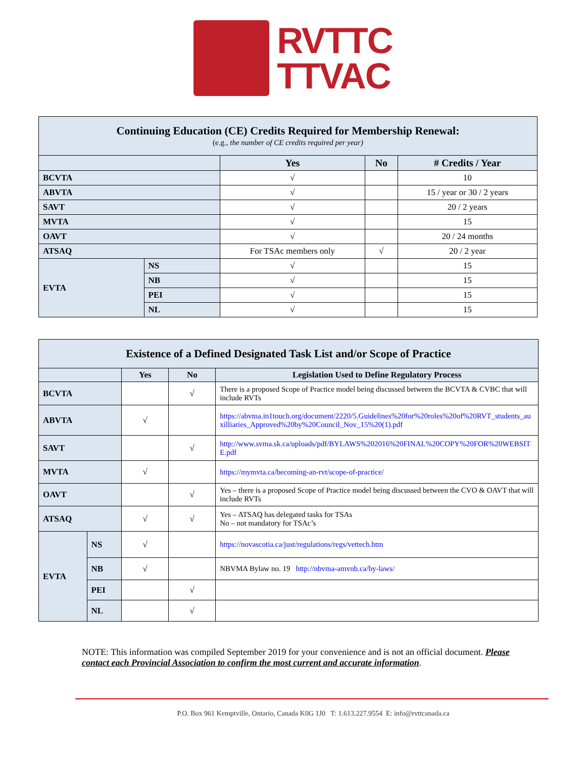RVTTC
TTVAC
| Continuing Education (CE) Credits Required for Membership Renewal: (e.g., the number of CE credits required per year) | | | | |
| | | Yes | No | # Credits / Year |
| BCVTA | | √ | | 10 |
| ABVTA | | √ | | 15 / year or 30 / 2 years |
| SAVT | | √ | | 20 / 2 years |
| MVTA | | √ | | 15 |
| OAVT | | √ | | 20 / 24 months |
| ATSAQ | | For TSAc members only | √ | 20 / 2 year |
| EVTA | NS | √ | | 15 |
| | NB | √ | | 15 |
| | PEI | √ | | 15 |
| | NL | √ | | 15 |
| Existence of a Defined Designated Task List and/or Scope of Practice | | | | |
| | | Yes | No | Legislation Used to Define Regulatory Process |
| BCVTA | | | √ | There is a proposed Scope of Practice model being discussed between the BCVTA & CVBC that will include RVTs |
| ABVTA | | √ | | https://abvma.in1touch.org/document/2220/5.Guidelines%20for%20roles%20of%20RVT_students_auxilliaries_Approved%20by%20Council_Nov_15%20(1).pdf |
| SAVT | | | √ | http://www.svma.sk.ca/uploads/pdf/BYLAWS%202016%20FINAL%20COPY%20FOR%20WEBSITE.pdf |
| MVTA | | √ | | https://mymvta.ca/becoming-an-rvt/scope-of-practice/ |
| OAVT | | | √ | Yes – there is a proposed Scope of Practice model being discussed between the CVO & OAVT that will include RVTs |
| ATSAQ | | √ | √ | Yes – ATSAQ has delegated tasks for TSAs No – not mandatory for TSAc’s |
| EVTA | NS | √ | | https://novascotia.ca/just/regulations/regs/vettech.htm |
| | NB | √ | | NBVMA Bylaw no. 19 http://nbvma-amvnb.ca/by-laws/ |
| | PEI | | √ | |
| | NL | | √ | |
NOTE: This information was compiled September 2019 for your convenience and is not an official document. Please contact each Provincial Association to confirm the most current and accurate information.
P.O. Box 961 Kemptville, Ontario, Canada K0G 1J0 T: 1.613.227.9554 E: info@rvttcanada.ca